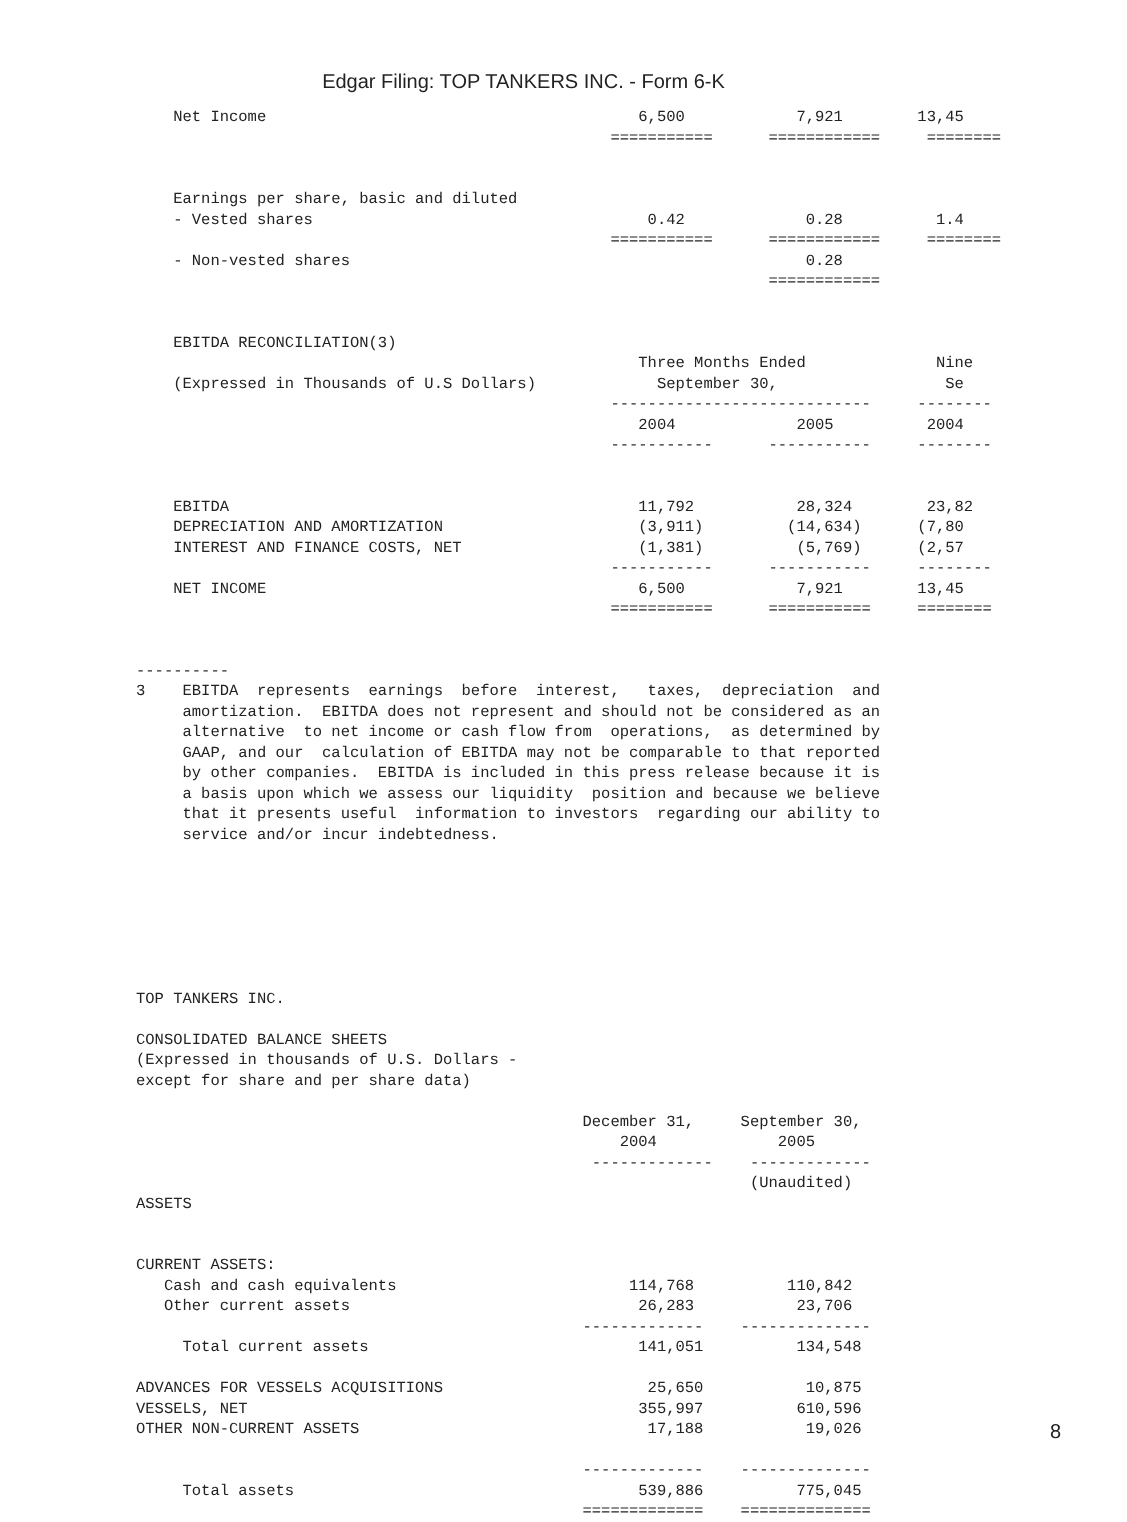Edgar Filing: TOP TANKERS INC. - Form 6-K
    Net Income                                        6,500            7,921        13,45
                                                   ===========      ============     ========


    Earnings per share, basic and diluted
    - Vested shares                                    0.42             0.28          1.4
                                                   ===========      ============     ========
    - Non-vested shares                                                 0.28
                                                                    ============


    EBITDA RECONCILIATION(3)
                                                      Three Months Ended              Nine
    (Expressed in Thousands of U.S Dollars)             September 30,                  Se
                                                   ----------------------------     --------
                                                      2004             2005          2004
                                                   -----------      -----------     --------


    EBITDA                                            11,792           28,324        23,82
    DEPRECIATION AND AMORTIZATION                     (3,911)         (14,634)      (7,80
    INTEREST AND FINANCE COSTS, NET                   (1,381)          (5,769)      (2,57
                                                   -----------      -----------     --------
    NET INCOME                                        6,500            7,921        13,45
                                                   ===========      ===========     ========


----------
3    EBITDA  represents  earnings  before  interest,   taxes,  depreciation  and
     amortization.  EBITDA does not represent and should not be considered as an
     alternative  to net income or cash flow from  operations,  as determined by
     GAAP, and our  calculation of EBITDA may not be comparable to that reported
     by other companies.  EBITDA is included in this press release because it is
     a basis upon which we assess our liquidity  position and because we believe
     that it presents useful  information to investors  regarding our ability to
     service and/or incur indebtedness.







TOP TANKERS INC.

CONSOLIDATED BALANCE SHEETS
(Expressed in thousands of U.S. Dollars -
except for share and per share data)

                                                December 31,     September 30,
                                                    2004             2005
                                                 -------------    -------------
                                                                  (Unaudited)
ASSETS


CURRENT ASSETS:
   Cash and cash equivalents                         114,768          110,842
   Other current assets                               26,283           23,706
                                                -------------    --------------
     Total current assets                             141,051          134,548

ADVANCES FOR VESSELS ACQUISITIONS                      25,650           10,875
VESSELS, NET                                          355,997          610,596
OTHER NON-CURRENT ASSETS                               17,188           19,026

                                                -------------    --------------
     Total assets                                     539,886          775,045
                                                =============    ==============
8